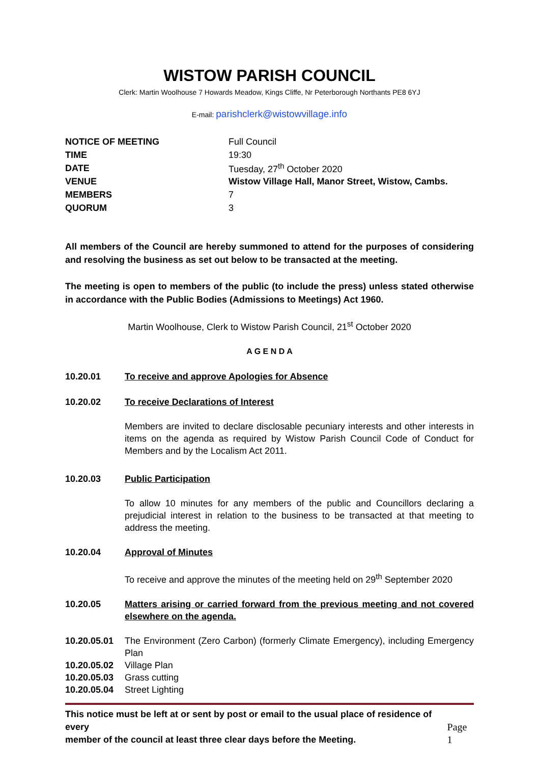WISTOW PARISH COUNCIL
Clerk: Martin Woolhouse 7 Howards Meadow, Kings Cliffe, Nr Peterborough Northants PE8 6YJ
E-mail: parishclerk@wistowvillage.info
| NOTICE OF MEETING | Full Council |
| TIME | 19:30 |
| DATE | Tuesday, 27<sup>th</sup> October 2020 |
| VENUE | Wistow Village Hall, Manor Street, Wistow, Cambs. |
| MEMBERS | 7 |
| QUORUM | 3 |
All members of the Council are hereby summoned to attend for the purposes of considering and resolving the business as set out below to be transacted at the meeting.
The meeting is open to members of the public (to include the press) unless stated otherwise in accordance with the Public Bodies (Admissions to Meetings) Act 1960.
Martin Woolhouse, Clerk to Wistow Parish Council, 21<sup>st</sup> October 2020
A G E N D A
10.20.01 To receive and approve Apologies for Absence
10.20.02 To receive Declarations of Interest
Members are invited to declare disclosable pecuniary interests and other interests in items on the agenda as required by Wistow Parish Council Code of Conduct for Members and by the Localism Act 2011.
10.20.03 Public Participation
To allow 10 minutes for any members of the public and Councillors declaring a prejudicial interest in relation to the business to be transacted at that meeting to address the meeting.
10.20.04 Approval of Minutes
To receive and approve the minutes of the meeting held on 29<sup>th</sup> September 2020
10.20.05 Matters arising or carried forward from the previous meeting and not covered elsewhere on the agenda.
10.20.05.01
The Environment (Zero Carbon) (formerly Climate Emergency), including Emergency Plan
10.20.05.02
Village Plan
10.20.05.03
Grass cutting
10.20.05.04
Street Lighting
This notice must be left at or sent by post or email to the usual place of residence of every
member of the council at least three clear days before the Meeting.
Page 1